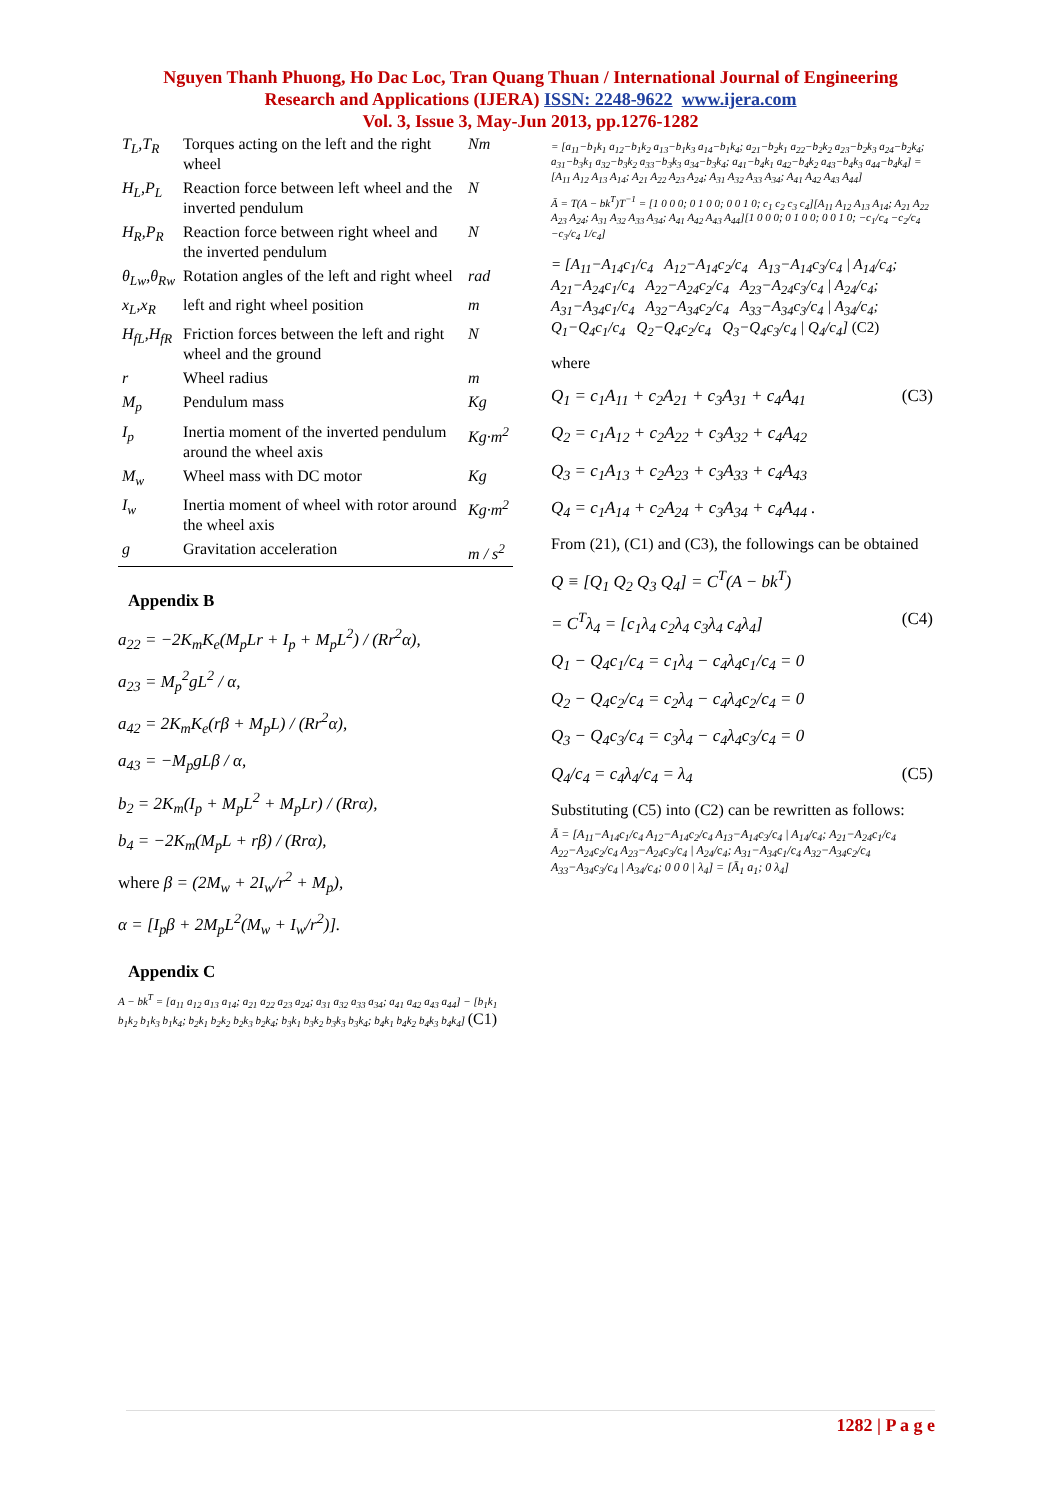Nguyen Thanh Phuong, Ho Dac Loc, Tran Quang Thuan / International Journal of Engineering
Research and Applications (IJERA) ISSN: 2248-9622 www.ijera.com
Vol. 3, Issue 3, May-Jun 2013, pp.1276-1282
| T<sub>L</sub>,T<sub>R</sub> | Torques acting on the left and the right wheel | Nm |
| H<sub>L</sub>,P<sub>L</sub> | Reaction force between left wheel and the inverted pendulum | N |
| H<sub>R</sub>,P<sub>R</sub> | Reaction force between right wheel and the inverted pendulum | N |
| θ<sub>Lw</sub>,θ<sub>Rw</sub> | Rotation angles of the left and right wheel | rad |
| x<sub>L</sub>,x<sub>R</sub> | left and right wheel position | m |
| H<sub>fL</sub>,H<sub>fR</sub> | Friction forces between the left and right wheel and the ground | N |
| r | Wheel radius | m |
| M<sub>p</sub> | Pendulum mass | Kg |
| I<sub>p</sub> | Inertia moment of the inverted pendulum around the wheel axis | Kg·m<sup>2</sup> |
| M<sub>w</sub> | Wheel mass with DC motor | Kg |
| I<sub>w</sub> | Inertia moment of wheel with rotor around the wheel axis | Kg·m<sup>2</sup> |
| g | Gravitation acceleration | m / s<sup>2</sup> |
Appendix B
a<sub>22</sub> = −2K<sub>m</sub>K<sub>e</sub>(M<sub>p</sub>Lr + I<sub>p</sub> + M<sub>p</sub>L<sup>2</sup>) / (Rr<sup>2</sup>α),
a<sub>23</sub> = M<sub>p</sub><sup>2</sup>gL<sup>2</sup> / α,
a<sub>42</sub> = 2K<sub>m</sub>K<sub>e</sub>(rβ + M<sub>p</sub>L) / (Rr<sup>2</sup>α),
a<sub>43</sub> = −M<sub>p</sub>gLβ / α,
b<sub>2</sub> = 2K<sub>m</sub>(I<sub>p</sub> + M<sub>p</sub>L<sup>2</sup> + M<sub>p</sub>Lr) / (Rrα),
b<sub>4</sub> = −2K<sub>m</sub>(M<sub>p</sub>L + rβ) / (Rrα),
where β = (2M<sub>w</sub> + 2I<sub>w</sub>/r<sup>2</sup> + M<sub>p</sub>),
α = [I<sub>p</sub>β + 2M<sub>p</sub>L<sup>2</sup>(M<sub>w</sub> + I<sub>w</sub>/r<sup>2</sup>)].
Appendix C
A − bk<sup>T</sup> = [a<sub>11</sub> a<sub>12</sub> a<sub>13</sub> a<sub>14</sub>; a<sub>21</sub> a<sub>22</sub> a<sub>23</sub> a<sub>24</sub>; a<sub>31</sub> a<sub>32</sub> a<sub>33</sub> a<sub>34</sub>; a<sub>41</sub> a<sub>42</sub> a<sub>43</sub> a<sub>44</sub>] − [b<sub>1</sub>k<sub>1</sub> b<sub>1</sub>k<sub>2</sub> b<sub>1</sub>k<sub>3</sub> b<sub>1</sub>k<sub>4</sub>; b<sub>2</sub>k<sub>1</sub> b<sub>2</sub>k<sub>2</sub> b<sub>2</sub>k<sub>3</sub> b<sub>2</sub>k<sub>4</sub>; b<sub>3</sub>k<sub>1</sub> b<sub>3</sub>k<sub>2</sub> b<sub>3</sub>k<sub>3</sub> b<sub>3</sub>k<sub>4</sub>; b<sub>4</sub>k<sub>1</sub> b<sub>4</sub>k<sub>2</sub> b<sub>4</sub>k<sub>3</sub> b<sub>4</sub>k<sub>4</sub>] (C1)
= [a<sub>11</sub>−b<sub>1</sub>k<sub>1</sub> a<sub>12</sub>−b<sub>1</sub>k<sub>2</sub> a<sub>13</sub>−b<sub>1</sub>k<sub>3</sub> a<sub>14</sub>−b<sub>1</sub>k<sub>4</sub>; a<sub>21</sub>−b<sub>2</sub>k<sub>1</sub> a<sub>22</sub>−b<sub>2</sub>k<sub>2</sub> a<sub>23</sub>−b<sub>2</sub>k<sub>3</sub> a<sub>24</sub>−b<sub>2</sub>k<sub>4</sub>; a<sub>31</sub>−b<sub>3</sub>k<sub>1</sub> a<sub>32</sub>−b<sub>3</sub>k<sub>2</sub> a<sub>33</sub>−b<sub>3</sub>k<sub>3</sub> a<sub>34</sub>−b<sub>3</sub>k<sub>4</sub>; a<sub>41</sub>−b<sub>4</sub>k<sub>1</sub> a<sub>42</sub>−b<sub>4</sub>k<sub>2</sub> a<sub>43</sub>−b<sub>4</sub>k<sub>3</sub> a<sub>44</sub>−b<sub>4</sub>k<sub>4</sub>] = [A<sub>11</sub> A<sub>12</sub> A<sub>13</sub> A<sub>14</sub>; A<sub>21</sub> A<sub>22</sub> A<sub>23</sub> A<sub>24</sub>; A<sub>31</sub> A<sub>32</sub> A<sub>33</sub> A<sub>34</sub>; A<sub>41</sub> A<sub>42</sub> A<sub>43</sub> A<sub>44</sub>]
Ā = T(A − bk<sup>T</sup>)T<sup>−1</sup> = [1 0 0 0; 0 1 0 0; 0 0 1 0; c<sub>1</sub> c<sub>2</sub> c<sub>3</sub> c<sub>4</sub>][A<sub>11</sub> A<sub>12</sub> A<sub>13</sub> A<sub>14</sub>; A<sub>21</sub> A<sub>22</sub> A<sub>23</sub> A<sub>24</sub>; A<sub>31</sub> A<sub>32</sub> A<sub>33</sub> A<sub>34</sub>; A<sub>41</sub> A<sub>42</sub> A<sub>43</sub> A<sub>44</sub>][1 0 0 0; 0 1 0 0; 0 0 1 0; −c<sub>1</sub>/c<sub>4</sub> −c<sub>2</sub>/c<sub>4</sub> −c<sub>3</sub>/c<sub>4</sub> 1/c<sub>4</sub>]
= [A<sub>11</sub>−A<sub>14</sub>c<sub>1</sub>/c<sub>4</sub> A<sub>12</sub>−A<sub>14</sub>c<sub>2</sub>/c<sub>4</sub> A<sub>13</sub>−A<sub>14</sub>c<sub>3</sub>/c<sub>4</sub> | A<sub>14</sub>/c<sub>4</sub>;
A<sub>21</sub>−A<sub>24</sub>c<sub>1</sub>/c<sub>4</sub> A<sub>22</sub>−A<sub>24</sub>c<sub>2</sub>/c<sub>4</sub> A<sub>23</sub>−A<sub>24</sub>c<sub>3</sub>/c<sub>4</sub> | A<sub>24</sub>/c<sub>4</sub>;
A<sub>31</sub>−A<sub>34</sub>c<sub>1</sub>/c<sub>4</sub> A<sub>32</sub>−A<sub>34</sub>c<sub>2</sub>/c<sub>4</sub> A<sub>33</sub>−A<sub>34</sub>c<sub>3</sub>/c<sub>4</sub> | A<sub>34</sub>/c<sub>4</sub>;
Q<sub>1</sub>−Q<sub>4</sub>c<sub>1</sub>/c<sub>4</sub> Q<sub>2</sub>−Q<sub>4</sub>c<sub>2</sub>/c<sub>4</sub> Q<sub>3</sub>−Q<sub>4</sub>c<sub>3</sub>/c<sub>4</sub> | Q<sub>4</sub>/c<sub>4</sub>] (C2)
where
Q<sub>1</sub> = c<sub>1</sub>A<sub>11</sub> + c<sub>2</sub>A<sub>21</sub> + c<sub>3</sub>A<sub>31</sub> + c<sub>4</sub>A<sub>41</sub> (C3)
Q<sub>2</sub> = c<sub>1</sub>A<sub>12</sub> + c<sub>2</sub>A<sub>22</sub> + c<sub>3</sub>A<sub>32</sub> + c<sub>4</sub>A<sub>42</sub>
Q<sub>3</sub> = c<sub>1</sub>A<sub>13</sub> + c<sub>2</sub>A<sub>23</sub> + c<sub>3</sub>A<sub>33</sub> + c<sub>4</sub>A<sub>43</sub>
Q<sub>4</sub> = c<sub>1</sub>A<sub>14</sub> + c<sub>2</sub>A<sub>24</sub> + c<sub>3</sub>A<sub>34</sub> + c<sub>4</sub>A<sub>44</sub> .
From (21), (C1) and (C3), the followings can be obtained
Q ≡ [Q<sub>1</sub> Q<sub>2</sub> Q<sub>3</sub> Q<sub>4</sub>] = C<sup>T</sup>(A − bk<sup>T</sup>)
= C<sup>T</sup>λ<sub>4</sub> = [c<sub>1</sub>λ<sub>4</sub> c<sub>2</sub>λ<sub>4</sub> c<sub>3</sub>λ<sub>4</sub> c<sub>4</sub>λ<sub>4</sub>] (C4)
Q<sub>1</sub> − Q<sub>4</sub>c<sub>1</sub>/c<sub>4</sub> = c<sub>1</sub>λ<sub>4</sub> − c<sub>4</sub>λ<sub>4</sub>c<sub>1</sub>/c<sub>4</sub> = 0
Q<sub>2</sub> − Q<sub>4</sub>c<sub>2</sub>/c<sub>4</sub> = c<sub>2</sub>λ<sub>4</sub> − c<sub>4</sub>λ<sub>4</sub>c<sub>2</sub>/c<sub>4</sub> = 0
Q<sub>3</sub> − Q<sub>4</sub>c<sub>3</sub>/c<sub>4</sub> = c<sub>3</sub>λ<sub>4</sub> − c<sub>4</sub>λ<sub>4</sub>c<sub>3</sub>/c<sub>4</sub> = 0
Q<sub>4</sub>/c<sub>4</sub> = c<sub>4</sub>λ<sub>4</sub>/c<sub>4</sub> = λ<sub>4</sub> (C5)
Substituting (C5) into (C2) can be rewritten as follows:
Ā = [A<sub>11</sub>−A<sub>14</sub>c<sub>1</sub>/c<sub>4</sub> A<sub>12</sub>−A<sub>14</sub>c<sub>2</sub>/c<sub>4</sub> A<sub>13</sub>−A<sub>14</sub>c<sub>3</sub>/c<sub>4</sub> | A<sub>14</sub>/c<sub>4</sub>; A<sub>21</sub>−A<sub>24</sub>c<sub>1</sub>/c<sub>4</sub> A<sub>22</sub>−A<sub>24</sub>c<sub>2</sub>/c<sub>4</sub> A<sub>23</sub>−A<sub>24</sub>c<sub>3</sub>/c<sub>4</sub> | A<sub>24</sub>/c<sub>4</sub>; A<sub>31</sub>−A<sub>34</sub>c<sub>1</sub>/c<sub>4</sub> A<sub>32</sub>−A<sub>34</sub>c<sub>2</sub>/c<sub>4</sub> A<sub>33</sub>−A<sub>34</sub>c<sub>3</sub>/c<sub>4</sub> | A<sub>34</sub>/c<sub>4</sub>; 0 0 0 | λ<sub>4</sub>] = [Ā<sub>1</sub> a<sub>1</sub>; 0 λ<sub>4</sub>]
1282 | P a g e